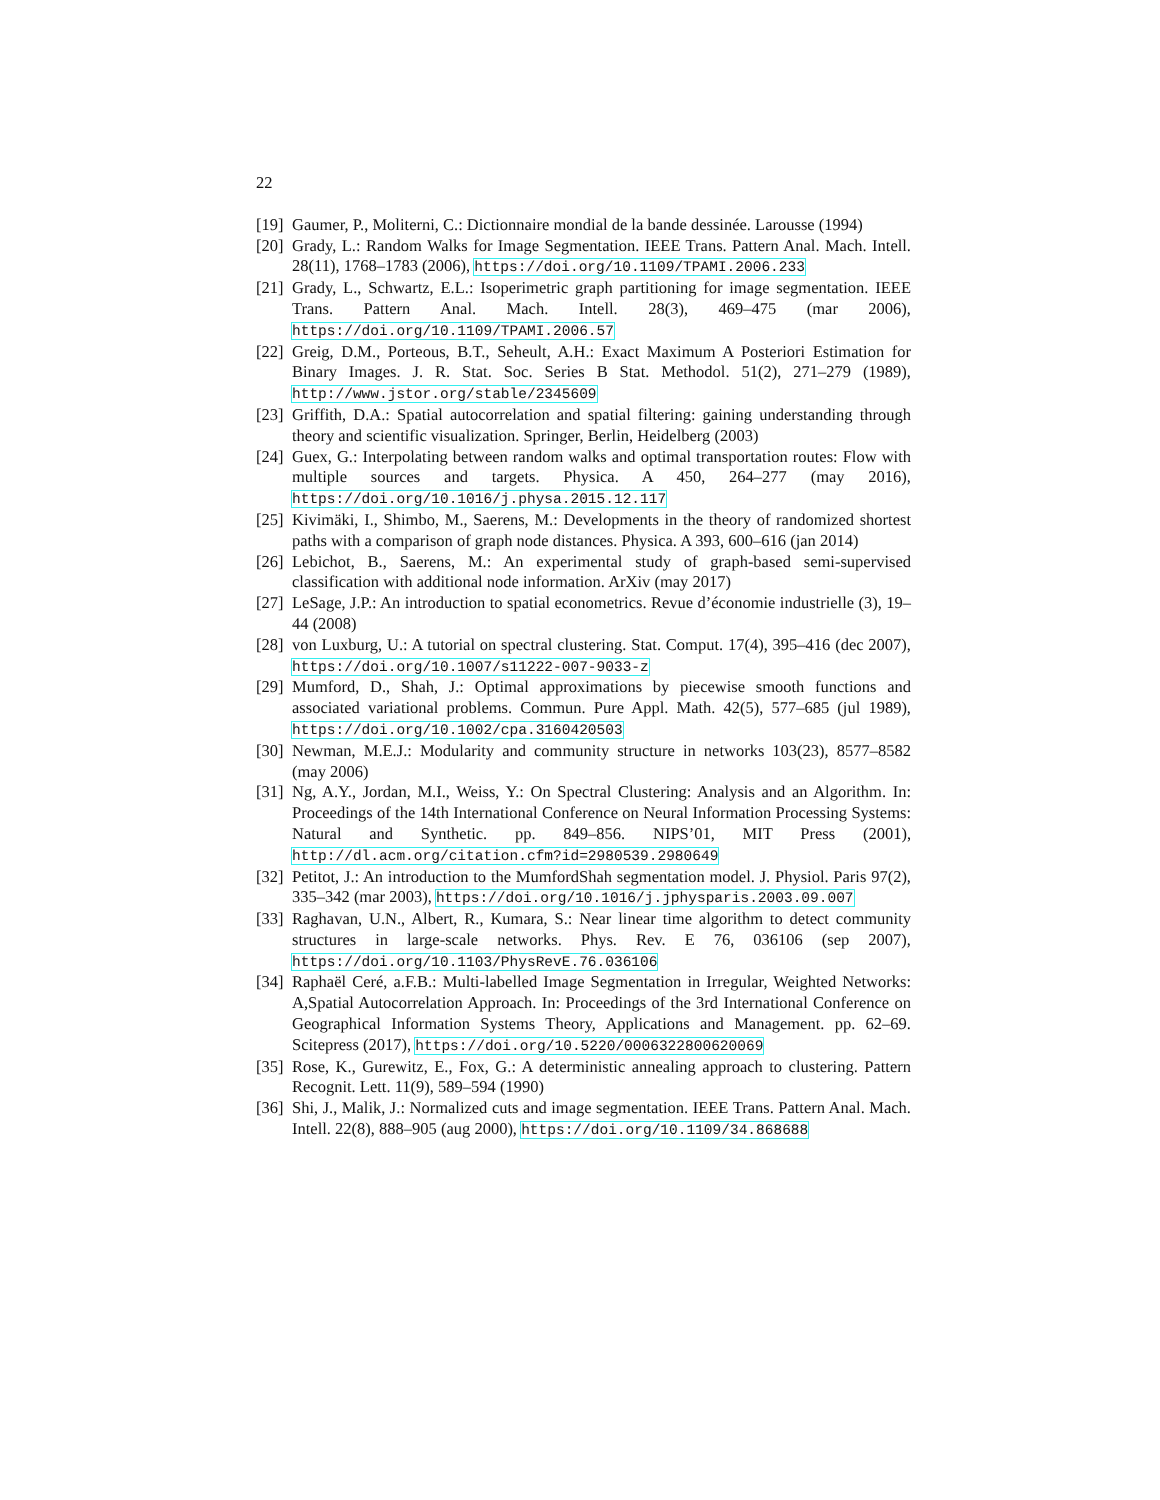22
[19]
Gaumer, P., Moliterni, C.: Dictionnaire mondial de la bande dessinée. Larousse (1994)
[20]
Grady, L.: Random Walks for Image Segmentation. IEEE Trans. Pattern Anal. Mach. Intell. 28(11), 1768–1783 (2006), https://doi.org/10.1109/TPAMI.2006.233
[21]
Grady, L., Schwartz, E.L.: Isoperimetric graph partitioning for image segmentation. IEEE Trans. Pattern Anal. Mach. Intell. 28(3), 469–475 (mar 2006), https://doi.org/10.1109/TPAMI.2006.57
[22]
Greig, D.M., Porteous, B.T., Seheult, A.H.: Exact Maximum A Posteriori Estimation for Binary Images. J. R. Stat. Soc. Series B Stat. Methodol. 51(2), 271–279 (1989), http://www.jstor.org/stable/2345609
[23]
Griffith, D.A.: Spatial autocorrelation and spatial filtering: gaining understanding through theory and scientific visualization. Springer, Berlin, Heidelberg (2003)
[24]
Guex, G.: Interpolating between random walks and optimal transportation routes: Flow with multiple sources and targets. Physica. A 450, 264–277 (may 2016), https://doi.org/10.1016/j.physa.2015.12.117
[25]
Kivimäki, I., Shimbo, M., Saerens, M.: Developments in the theory of randomized shortest paths with a comparison of graph node distances. Physica. A 393, 600–616 (jan 2014)
[26]
Lebichot, B., Saerens, M.: An experimental study of graph-based semi-supervised classification with additional node information. ArXiv (may 2017)
[27]
LeSage, J.P.: An introduction to spatial econometrics. Revue d’économie industrielle (3), 19–44 (2008)
[28]
von Luxburg, U.: A tutorial on spectral clustering. Stat. Comput. 17(4), 395–416 (dec 2007), https://doi.org/10.1007/s11222-007-9033-z
[29]
Mumford, D., Shah, J.: Optimal approximations by piecewise smooth functions and associated variational problems. Commun. Pure Appl. Math. 42(5), 577–685 (jul 1989), https://doi.org/10.1002/cpa.3160420503
[30]
Newman, M.E.J.: Modularity and community structure in networks 103(23), 8577–8582 (may 2006)
[31]
Ng, A.Y., Jordan, M.I., Weiss, Y.: On Spectral Clustering: Analysis and an Algorithm. In: Proceedings of the 14th International Conference on Neural Information Processing Systems: Natural and Synthetic. pp. 849–856. NIPS’01, MIT Press (2001), http://dl.acm.org/citation.cfm?id=2980539.2980649
[32]
Petitot, J.: An introduction to the MumfordShah segmentation model. J. Physiol. Paris 97(2), 335–342 (mar 2003), https://doi.org/10.1016/j.jphysparis.2003.09.007
[33]
Raghavan, U.N., Albert, R., Kumara, S.: Near linear time algorithm to detect community structures in large-scale networks. Phys. Rev. E 76, 036106 (sep 2007), https://doi.org/10.1103/PhysRevE.76.036106
[34]
Raphaël Ceré, a.F.B.: Multi-labelled Image Segmentation in Irregular, Weighted Networks: A,Spatial Autocorrelation Approach. In: Proceedings of the 3rd International Conference on Geographical Information Systems Theory, Applications and Management. pp. 62–69. Scitepress (2017), https://doi.org/10.5220/0006322800620069
[35]
Rose, K., Gurewitz, E., Fox, G.: A deterministic annealing approach to clustering. Pattern Recognit. Lett. 11(9), 589–594 (1990)
[36]
Shi, J., Malik, J.: Normalized cuts and image segmentation. IEEE Trans. Pattern Anal. Mach. Intell. 22(8), 888–905 (aug 2000), https://doi.org/10.1109/34.868688